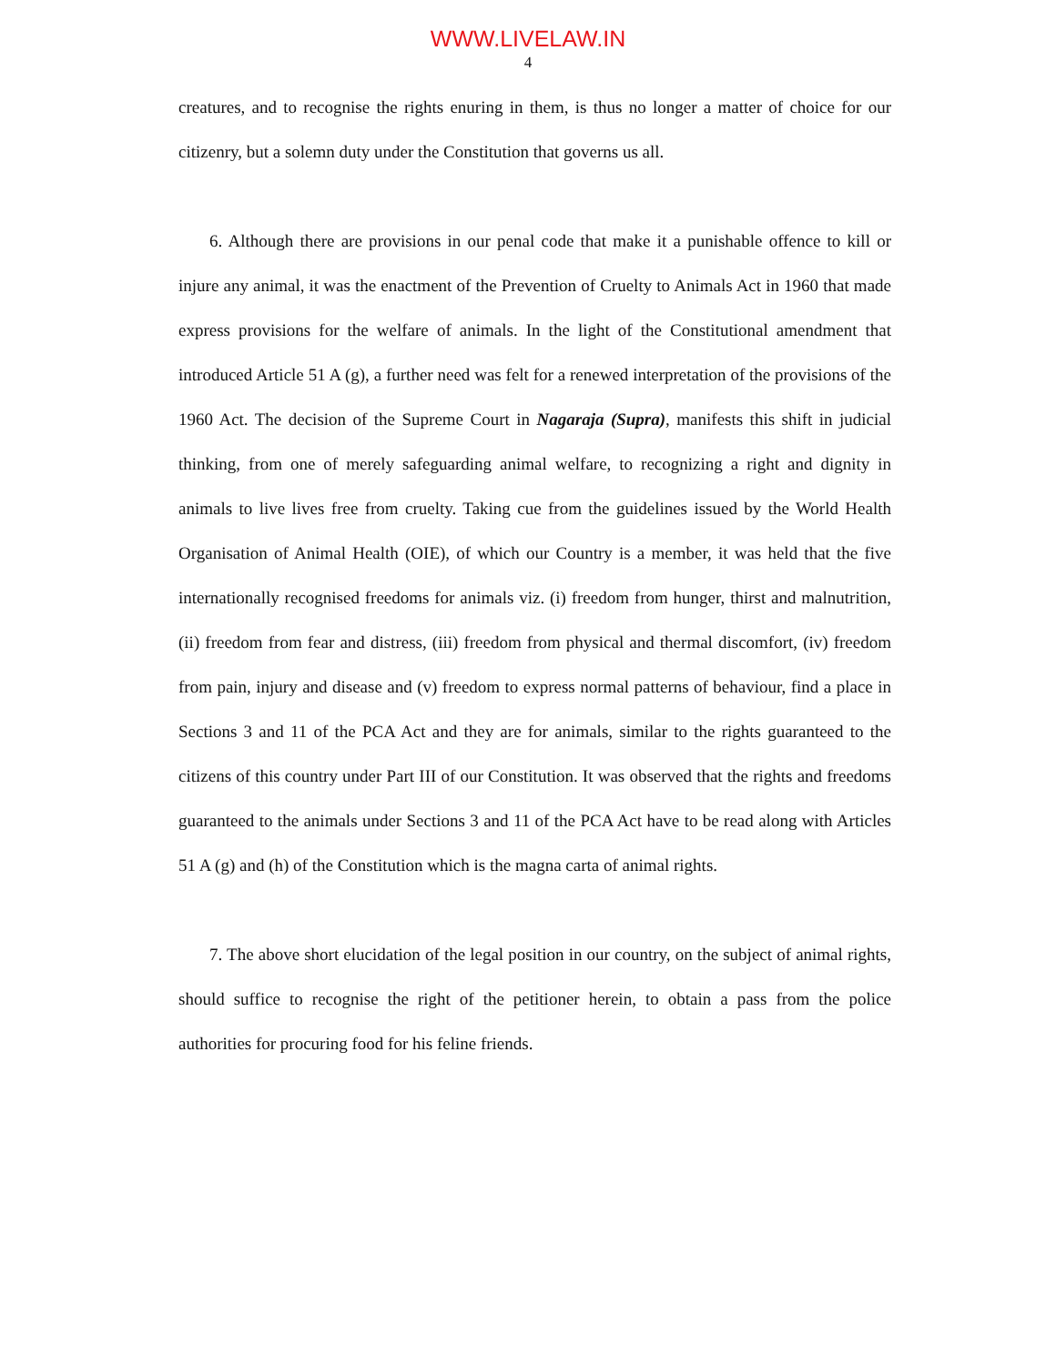WWW.LIVELAW.IN
4
creatures, and to recognise the rights enuring in them, is thus no longer a matter of choice for our citizenry, but a solemn duty under the Constitution that governs us all.
6. Although there are provisions in our penal code that make it a punishable offence to kill or injure any animal, it was the enactment of the Prevention of Cruelty to Animals Act in 1960 that made express provisions for the welfare of animals. In the light of the Constitutional amendment that introduced Article 51 A (g), a further need was felt for a renewed interpretation of the provisions of the 1960 Act. The decision of the Supreme Court in Nagaraja (Supra), manifests this shift in judicial thinking, from one of merely safeguarding animal welfare, to recognizing a right and dignity in animals to live lives free from cruelty. Taking cue from the guidelines issued by the World Health Organisation of Animal Health (OIE), of which our Country is a member, it was held that the five internationally recognised freedoms for animals viz. (i) freedom from hunger, thirst and malnutrition, (ii) freedom from fear and distress, (iii) freedom from physical and thermal discomfort, (iv) freedom from pain, injury and disease and (v) freedom to express normal patterns of behaviour, find a place in Sections 3 and 11 of the PCA Act and they are for animals, similar to the rights guaranteed to the citizens of this country under Part III of our Constitution. It was observed that the rights and freedoms guaranteed to the animals under Sections 3 and 11 of the PCA Act have to be read along with Articles 51 A (g) and (h) of the Constitution which is the magna carta of animal rights.
7. The above short elucidation of the legal position in our country, on the subject of animal rights, should suffice to recognise the right of the petitioner herein, to obtain a pass from the police authorities for procuring food for his feline friends.